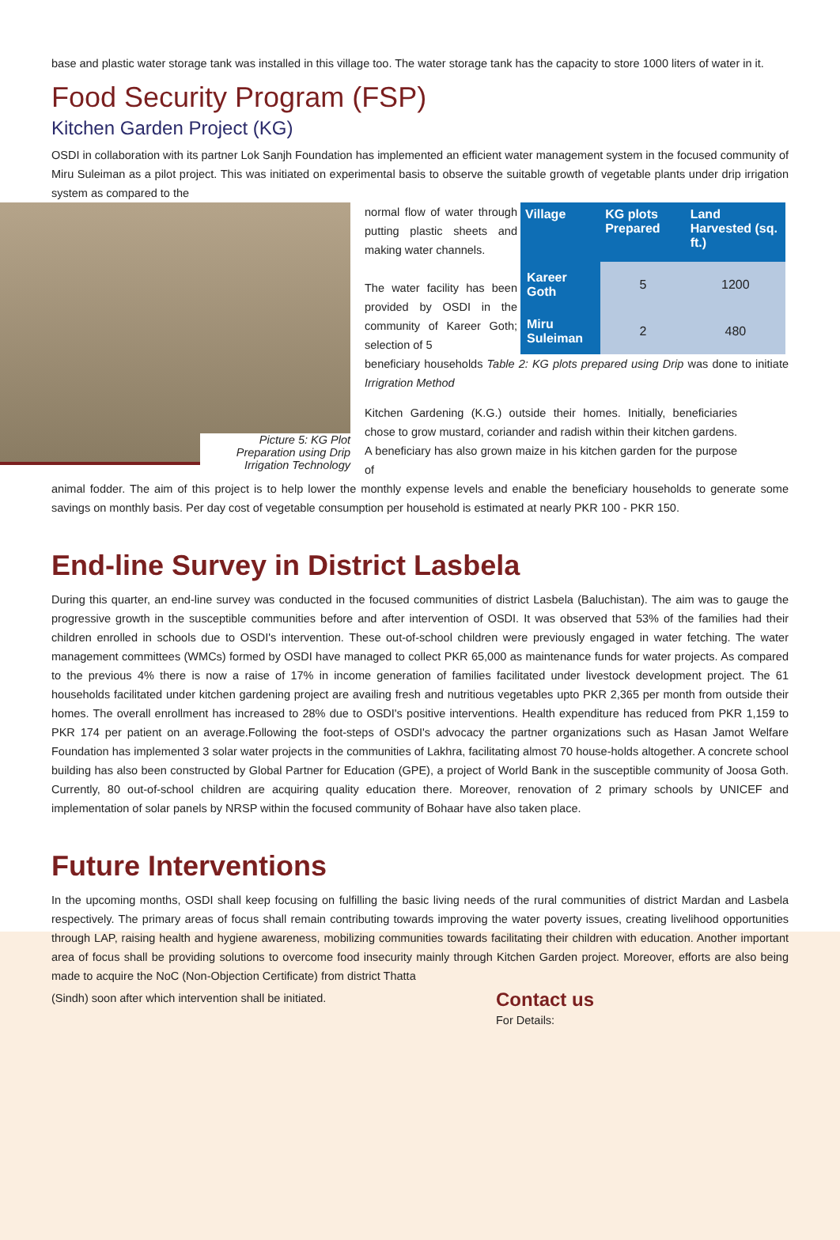base and plastic water storage tank was installed in this village too. The water storage tank has the capacity to store 1000 liters of water in it.
Food Security Program (FSP)
Kitchen Garden Project (KG)
OSDI in collaboration with its partner Lok Sanjh Foundation has implemented an efficient water management system in the focused community of Miru Suleiman as a pilot project. This was initiated on experimental basis to observe the suitable growth of vegetable plants under drip irrigation system as compared to the
Picture 5: KG Plot Preparation using Drip Irrigation Technology
normal flow of water through putting plastic sheets and making water channels.
The water facility has been provided by OSDI in the community of Kareer Goth; selection of 5
| Village | KG plots Prepared | Land Harvested (sq. ft.) |
| --- | --- | --- |
| Kareer Goth | 5 | 1200 |
| Miru Suleiman | 2 | 480 |
beneficiary households Table 2: KG plots prepared using Drip was done to initiate Irrigration Method
Kitchen Gardening (K.G.) outside their homes. Initially, beneficiaries chose to grow mustard, coriander and radish within their kitchen gardens. A beneficiary has also grown maize in his kitchen garden for the purpose of
animal fodder. The aim of this project is to help lower the monthly expense levels and enable the beneficiary households to generate some savings on monthly basis. Per day cost of vegetable consumption per household is estimated at nearly PKR 100 - PKR 150.
End-line Survey in District Lasbela
During this quarter, an end-line survey was conducted in the focused communities of district Lasbela (Baluchistan). The aim was to gauge the progressive growth in the susceptible communities before and after intervention of OSDI. It was observed that 53% of the families had their children enrolled in schools due to OSDI's intervention. These out-of-school children were previously engaged in water fetching. The water management committees (WMCs) formed by OSDI have managed to collect PKR 65,000 as maintenance funds for water projects. As compared to the previous 4% there is now a raise of 17% in income generation of families facilitated under livestock development project. The 61 households facilitated under kitchen gardening project are availing fresh and nutritious vegetables upto PKR 2,365 per month from outside their homes. The overall enrollment has increased to 28% due to OSDI's positive interventions. Health expenditure has reduced from PKR 1,159 to PKR 174 per patient on an average.Following the foot-steps of OSDI's advocacy the partner organizations such as Hasan Jamot Welfare Foundation has implemented 3 solar water projects in the communities of Lakhra, facilitating almost 70 house-holds altogether. A concrete school building has also been constructed by Global Partner for Education (GPE), a project of World Bank in the susceptible community of Joosa Goth. Currently, 80 out-of-school children are acquiring quality education there. Moreover, renovation of 2 primary schools by UNICEF and implementation of solar panels by NRSP within the focused community of Bohaar have also taken place.
Future Interventions
In the upcoming months, OSDI shall keep focusing on fulfilling the basic living needs of the rural communities of district Mardan and Lasbela respectively. The primary areas of focus shall remain contributing towards improving the water poverty issues, creating livelihood opportunities through LAP, raising health and hygiene awareness, mobilizing communities towards facilitating their children with education. Another important area of focus shall be providing solutions to overcome food insecurity mainly through Kitchen Garden project. Moreover, efforts are also being made to acquire the NoC (Non-Objection Certificate) from district Thatta
(Sindh) soon after which intervention shall be initiated.
Contact us
For Details: